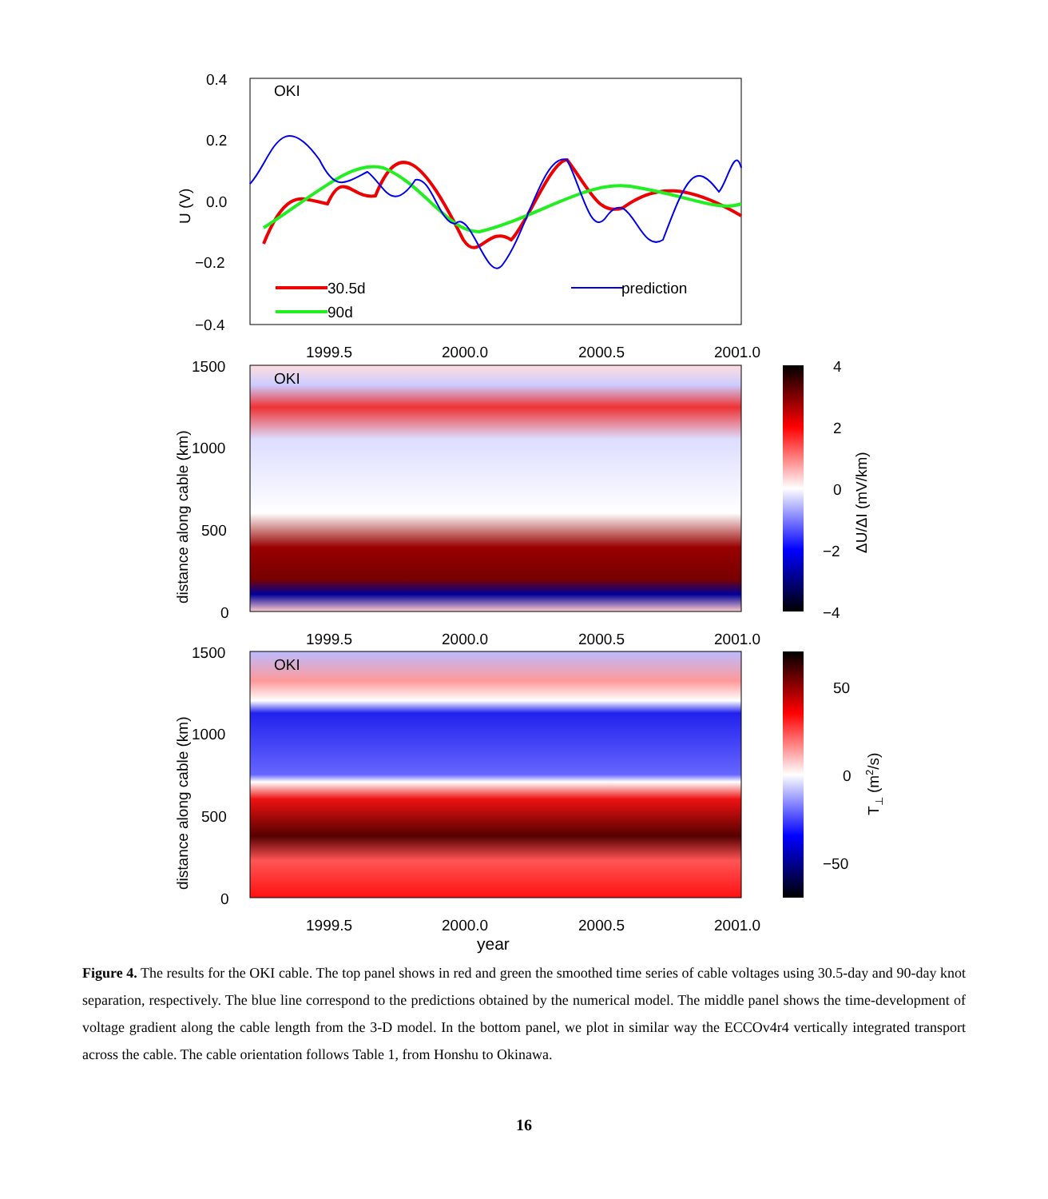OKI
0.4
0.2
0.0
−0.2
−0.4
U (V)
30.5d
90d
prediction
1999.5
2000.0
2000.5
2001.0
OKI
1500
1000
500
0
distance along cable (km)
4
2
0
−2
−4
ΔU/ΔI (mV/km)
1999.5
2000.0
2000.5
2001.0
OKI
1500
1000
500
0
distance along cable (km)
50
0
−50
T⊥ (m2/s)
1999.5
2000.0
2000.5
2001.0
year
Figure 4. The results for the OKI cable. The top panel shows in red and green the smoothed time series of cable voltages using 30.5-day and 90-day knot separation, respectively. The blue line correspond to the predictions obtained by the numerical model. The middle panel shows the time-development of voltage gradient along the cable length from the 3-D model. In the bottom panel, we plot in similar way the ECCOv4r4 vertically integrated transport across the cable. The cable orientation follows Table 1, from Honshu to Okinawa.
16